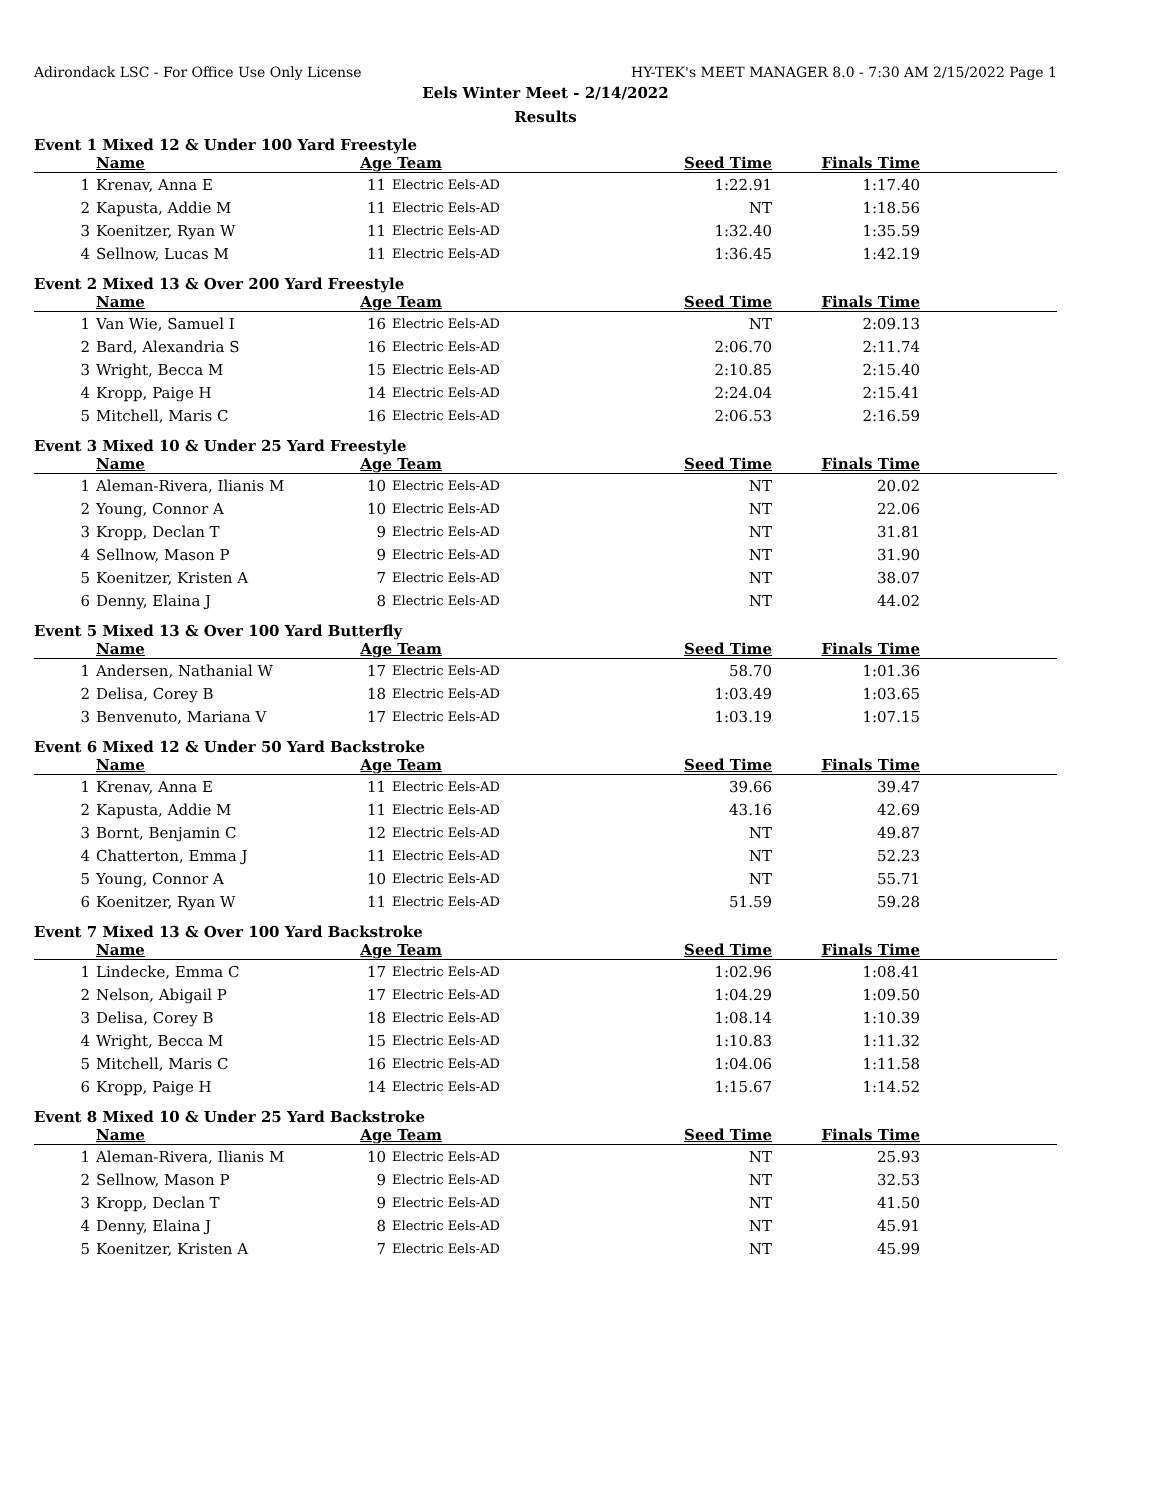Adirondack LSC - For Office Use Only License HY-TEK's MEET MANAGER 8.0 - 7:30 AM 2/15/2022 Page 1
Eels Winter Meet - 2/14/2022
Results
Event 1 Mixed 12 & Under 100 Yard Freestyle
| | Name | Age | Team | Seed Time | Finals Time | |
| --- | --- | --- | --- | --- | --- | --- |
| 1 | Krenav, Anna E | 11 | Electric Eels-AD | 1:22.91 | 1:17.40 | |
| 2 | Kapusta, Addie M | 11 | Electric Eels-AD | NT | 1:18.56 | |
| 3 | Koenitzer, Ryan W | 11 | Electric Eels-AD | 1:32.40 | 1:35.59 | |
| 4 | Sellnow, Lucas M | 11 | Electric Eels-AD | 1:36.45 | 1:42.19 | |
Event 2 Mixed 13 & Over 200 Yard Freestyle
| | Name | Age | Team | Seed Time | Finals Time | |
| --- | --- | --- | --- | --- | --- | --- |
| 1 | Van Wie, Samuel I | 16 | Electric Eels-AD | NT | 2:09.13 | |
| 2 | Bard, Alexandria S | 16 | Electric Eels-AD | 2:06.70 | 2:11.74 | |
| 3 | Wright, Becca M | 15 | Electric Eels-AD | 2:10.85 | 2:15.40 | |
| 4 | Kropp, Paige H | 14 | Electric Eels-AD | 2:24.04 | 2:15.41 | |
| 5 | Mitchell, Maris C | 16 | Electric Eels-AD | 2:06.53 | 2:16.59 | |
Event 3 Mixed 10 & Under 25 Yard Freestyle
| | Name | Age | Team | Seed Time | Finals Time | |
| --- | --- | --- | --- | --- | --- | --- |
| 1 | Aleman-Rivera, Ilianis M | 10 | Electric Eels-AD | NT | 20.02 | |
| 2 | Young, Connor A | 10 | Electric Eels-AD | NT | 22.06 | |
| 3 | Kropp, Declan T | 9 | Electric Eels-AD | NT | 31.81 | |
| 4 | Sellnow, Mason P | 9 | Electric Eels-AD | NT | 31.90 | |
| 5 | Koenitzer, Kristen A | 7 | Electric Eels-AD | NT | 38.07 | |
| 6 | Denny, Elaina J | 8 | Electric Eels-AD | NT | 44.02 | |
Event 5 Mixed 13 & Over 100 Yard Butterfly
| | Name | Age | Team | Seed Time | Finals Time | |
| --- | --- | --- | --- | --- | --- | --- |
| 1 | Andersen, Nathanial W | 17 | Electric Eels-AD | 58.70 | 1:01.36 | |
| 2 | Delisa, Corey B | 18 | Electric Eels-AD | 1:03.49 | 1:03.65 | |
| 3 | Benvenuto, Mariana V | 17 | Electric Eels-AD | 1:03.19 | 1:07.15 | |
Event 6 Mixed 12 & Under 50 Yard Backstroke
| | Name | Age | Team | Seed Time | Finals Time | |
| --- | --- | --- | --- | --- | --- | --- |
| 1 | Krenav, Anna E | 11 | Electric Eels-AD | 39.66 | 39.47 | |
| 2 | Kapusta, Addie M | 11 | Electric Eels-AD | 43.16 | 42.69 | |
| 3 | Bornt, Benjamin C | 12 | Electric Eels-AD | NT | 49.87 | |
| 4 | Chatterton, Emma J | 11 | Electric Eels-AD | NT | 52.23 | |
| 5 | Young, Connor A | 10 | Electric Eels-AD | NT | 55.71 | |
| 6 | Koenitzer, Ryan W | 11 | Electric Eels-AD | 51.59 | 59.28 | |
Event 7 Mixed 13 & Over 100 Yard Backstroke
| | Name | Age | Team | Seed Time | Finals Time | |
| --- | --- | --- | --- | --- | --- | --- |
| 1 | Lindecke, Emma C | 17 | Electric Eels-AD | 1:02.96 | 1:08.41 | |
| 2 | Nelson, Abigail P | 17 | Electric Eels-AD | 1:04.29 | 1:09.50 | |
| 3 | Delisa, Corey B | 18 | Electric Eels-AD | 1:08.14 | 1:10.39 | |
| 4 | Wright, Becca M | 15 | Electric Eels-AD | 1:10.83 | 1:11.32 | |
| 5 | Mitchell, Maris C | 16 | Electric Eels-AD | 1:04.06 | 1:11.58 | |
| 6 | Kropp, Paige H | 14 | Electric Eels-AD | 1:15.67 | 1:14.52 | |
Event 8 Mixed 10 & Under 25 Yard Backstroke
| | Name | Age | Team | Seed Time | Finals Time | |
| --- | --- | --- | --- | --- | --- | --- |
| 1 | Aleman-Rivera, Ilianis M | 10 | Electric Eels-AD | NT | 25.93 | |
| 2 | Sellnow, Mason P | 9 | Electric Eels-AD | NT | 32.53 | |
| 3 | Kropp, Declan T | 9 | Electric Eels-AD | NT | 41.50 | |
| 4 | Denny, Elaina J | 8 | Electric Eels-AD | NT | 45.91 | |
| 5 | Koenitzer, Kristen A | 7 | Electric Eels-AD | NT | 45.99 | |